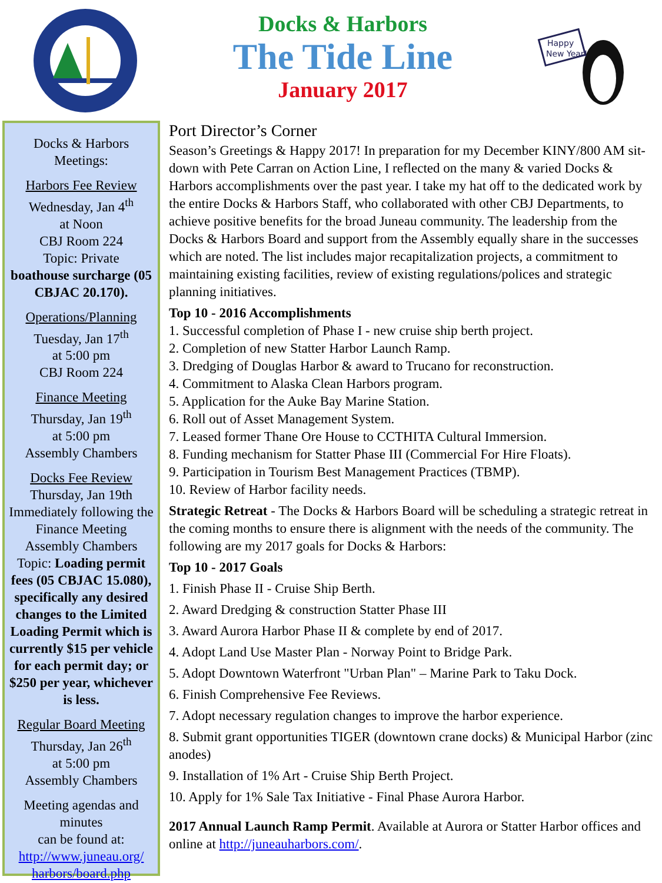Docks & Harbors
The Tide Line
January 2017
Happy
New Year!
Docks & Harbors
Meetings:
Harbors Fee Review
Wednesday, Jan 4<sup>th</sup>
at Noon
CBJ Room 224
Topic: Private
boathouse surcharge (05 CBJAC 20.170).
Operations/Planning
Tuesday, Jan 17<sup>th</sup>
at 5:00 pm
CBJ Room 224
Finance Meeting
Thursday, Jan 19<sup>th</sup>
at 5:00 pm
Assembly Chambers
Docks Fee Review
Thursday, Jan 19th
Immediately following the Finance Meeting
Assembly Chambers
Topic: Loading permit fees (05 CBJAC 15.080), specifically any desired changes to the Limited Loading Permit which is currently $15 per vehicle for each permit day; or $250 per year, whichever is less.
Regular Board Meeting
Thursday, Jan 26<sup>th</sup>
at 5:00 pm
Assembly Chambers
Meeting agendas and minutes
can be found at:
http://www.juneau.org/ harbors/board.php
Port Director’s Corner
Season’s Greetings & Happy 2017! In preparation for my December KINY/800 AM sit-down with Pete Carran on Action Line, I reflected on the many & varied Docks & Harbors accomplishments over the past year. I take my hat off to the dedicated work by the entire Docks & Harbors Staff, who collaborated with other CBJ Departments, to achieve positive benefits for the broad Juneau community. The leadership from the Docks & Harbors Board and support from the Assembly equally share in the successes which are noted. The list includes major recapitalization projects, a commitment to maintaining existing facilities, review of existing regulations/polices and strategic planning initiatives.
Top 10 - 2016 Accomplishments
1. Successful completion of Phase I - new cruise ship berth project.
2. Completion of new Statter Harbor Launch Ramp.
3. Dredging of Douglas Harbor & award to Trucano for reconstruction.
4. Commitment to Alaska Clean Harbors program.
5. Application for the Auke Bay Marine Station.
6. Roll out of Asset Management System.
7. Leased former Thane Ore House to CCTHITA Cultural Immersion.
8. Funding mechanism for Statter Phase III (Commercial For Hire Floats).
9. Participation in Tourism Best Management Practices (TBMP).
10. Review of Harbor facility needs.
Strategic Retreat - The Docks & Harbors Board will be scheduling a strategic retreat in the coming months to ensure there is alignment with the needs of the community. The following are my 2017 goals for Docks & Harbors:
Top 10 - 2017 Goals
1. Finish Phase II - Cruise Ship Berth.
2. Award Dredging & construction Statter Phase III
3. Award Aurora Harbor Phase II & complete by end of 2017.
4. Adopt Land Use Master Plan - Norway Point to Bridge Park.
5. Adopt Downtown Waterfront "Urban Plan" – Marine Park to Taku Dock.
6. Finish Comprehensive Fee Reviews.
7. Adopt necessary regulation changes to improve the harbor experience.
8. Submit grant opportunities TIGER (downtown crane docks) & Municipal Harbor (zinc anodes)
9. Installation of 1% Art - Cruise Ship Berth Project.
10. Apply for 1% Sale Tax Initiative - Final Phase Aurora Harbor.
2017 Annual Launch Ramp Permit. Available at Aurora or Statter Harbor offices and online at http://juneauharbors.com/.